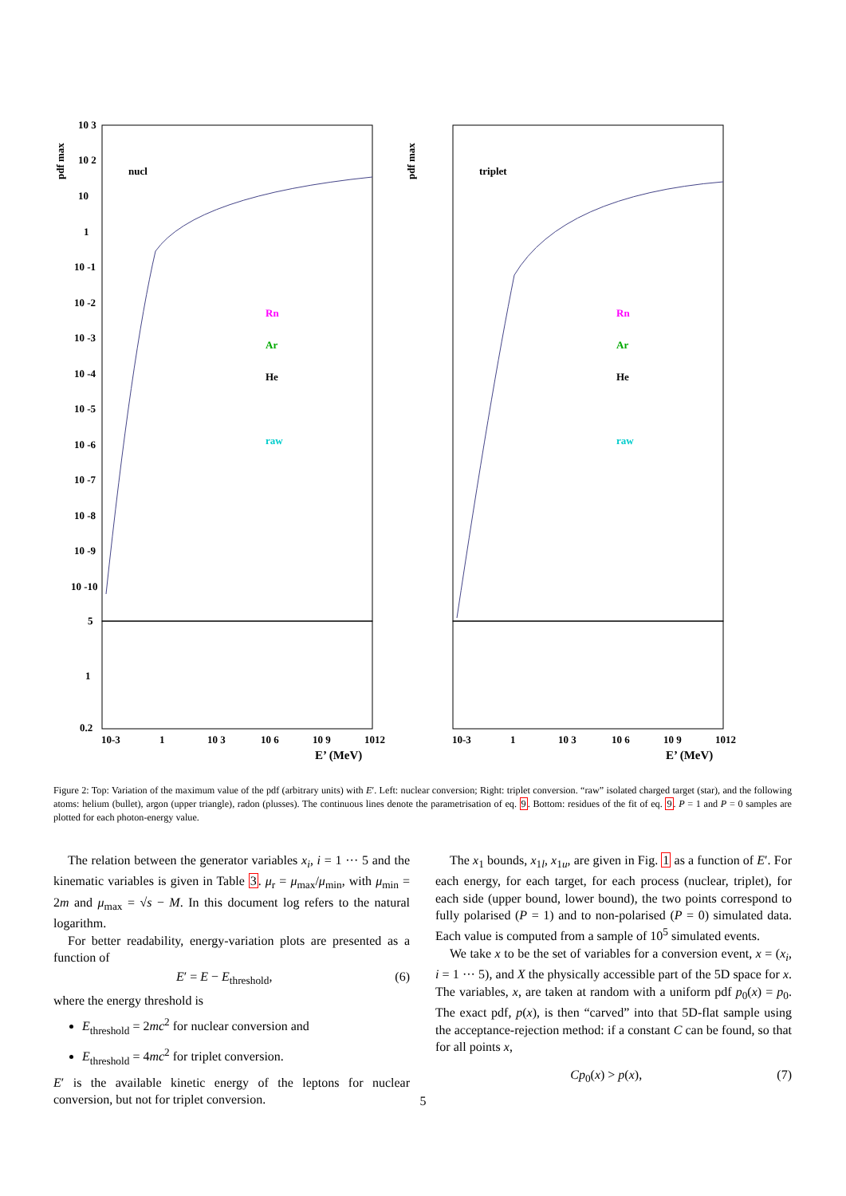pdf max
10 3
10 2
10
1
10 -1
10 -2
10 -3
10 -4
10 -5
10 -6
10 -7
10 -8
10 -9
10 -10
5
1
0.2
nucl
Rn
Ar
He
raw
10-3
1
10 3
10 6
10 9
1012
E’ (MeV)
pdf max
triplet
Rn
Ar
He
raw
10-3
1
10 3
10 6
10 9
1012
E’ (MeV)
Figure 2: Top: Variation of the maximum value of the pdf (arbitrary units) with E′. Left: nuclear conversion; Right: triplet conversion. “raw” isolated charged target (star), and the following atoms: helium (bullet), argon (upper triangle), radon (plusses). The continuous lines denote the parametrisation of eq. 9. Bottom: residues of the fit of eq. 9. P = 1 and P = 0 samples are plotted for each photon-energy value.
The relation between the generator variables x<sub>i</sub>, i = 1 ··· 5 and the kinematic variables is given in Table 3. μ<sub>r</sub> = μ<sub>max</sub>/μ<sub>min</sub>, with μ<sub>min</sub> = 2m and μ<sub>max</sub> = √s − M. In this document log refers to the natural logarithm.
For better readability, energy-variation plots are presented as a function of
E′ = E − E<sub>threshold</sub>, (6)
where the energy threshold is
E<sub>threshold</sub> = 2mc<sup>2</sup> for nuclear conversion and
E<sub>threshold</sub> = 4mc<sup>2</sup> for triplet conversion.
E′ is the available kinetic energy of the leptons for nuclear conversion, but not for triplet conversion.
The x<sub>1</sub> bounds, x<sub>1l</sub>, x<sub>1u</sub>, are given in Fig. 1 as a function of E′. For each energy, for each target, for each process (nuclear, triplet), for each side (upper bound, lower bound), the two points correspond to fully polarised (P = 1) and to non-polarised (P = 0) simulated data. Each value is computed from a sample of 10<sup>5</sup> simulated events.
We take x to be the set of variables for a conversion event, x = (x<sub>i</sub>, i = 1 ··· 5), and X the physically accessible part of the 5D space for x. The variables, x, are taken at random with a uniform pdf p<sub>0</sub>(x) = p<sub>0</sub>. The exact pdf, p(x), is then “carved” into that 5D-flat sample using the acceptance-rejection method: if a constant C can be found, so that for all points x,
Cp<sub>0</sub>(x) > p(x), (7)
5